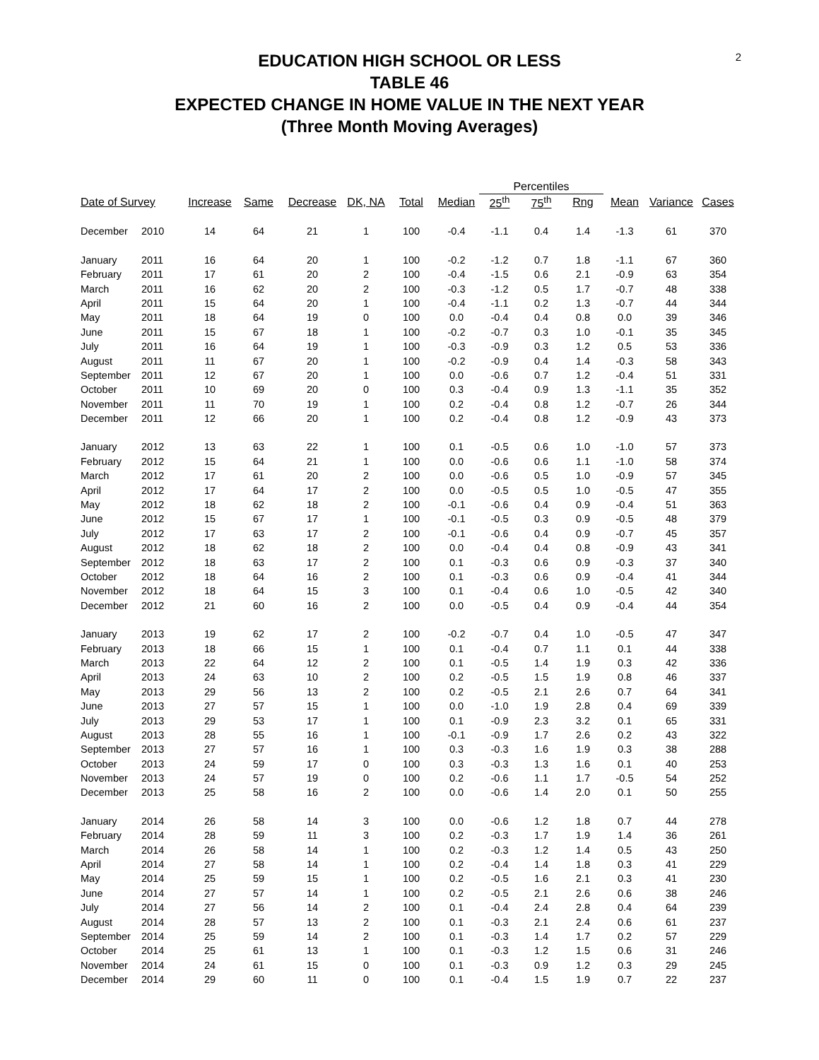2
EDUCATION HIGH SCHOOL OR LESS
TABLE 46
EXPECTED CHANGE IN HOME VALUE IN THE NEXT YEAR
(Three Month Moving Averages)
| | | | | | | | | Percentiles | | | | | |
| --- | --- | --- | --- | --- | --- | --- | --- | --- | --- | --- | --- | --- | --- |
| Date of Survey | | Increase | Same | Decrease | DK, NA | Total | Median | 25<sup>th</sup> | 75<sup>th</sup> | Rng | Mean | Variance | Cases |
| December | 2010 | 14 | 64 | 21 | 1 | 100 | -0.4 | -1.1 | 0.4 | 1.4 | -1.3 | 61 | 370 |
| January | 2011 | 16 | 64 | 20 | 1 | 100 | -0.2 | -1.2 | 0.7 | 1.8 | -1.1 | 67 | 360 |
| February | 2011 | 17 | 61 | 20 | 2 | 100 | -0.4 | -1.5 | 0.6 | 2.1 | -0.9 | 63 | 354 |
| March | 2011 | 16 | 62 | 20 | 2 | 100 | -0.3 | -1.2 | 0.5 | 1.7 | -0.7 | 48 | 338 |
| April | 2011 | 15 | 64 | 20 | 1 | 100 | -0.4 | -1.1 | 0.2 | 1.3 | -0.7 | 44 | 344 |
| May | 2011 | 18 | 64 | 19 | 0 | 100 | 0.0 | -0.4 | 0.4 | 0.8 | 0.0 | 39 | 346 |
| June | 2011 | 15 | 67 | 18 | 1 | 100 | -0.2 | -0.7 | 0.3 | 1.0 | -0.1 | 35 | 345 |
| July | 2011 | 16 | 64 | 19 | 1 | 100 | -0.3 | -0.9 | 0.3 | 1.2 | 0.5 | 53 | 336 |
| August | 2011 | 11 | 67 | 20 | 1 | 100 | -0.2 | -0.9 | 0.4 | 1.4 | -0.3 | 58 | 343 |
| September | 2011 | 12 | 67 | 20 | 1 | 100 | 0.0 | -0.6 | 0.7 | 1.2 | -0.4 | 51 | 331 |
| October | 2011 | 10 | 69 | 20 | 0 | 100 | 0.3 | -0.4 | 0.9 | 1.3 | -1.1 | 35 | 352 |
| November | 2011 | 11 | 70 | 19 | 1 | 100 | 0.2 | -0.4 | 0.8 | 1.2 | -0.7 | 26 | 344 |
| December | 2011 | 12 | 66 | 20 | 1 | 100 | 0.2 | -0.4 | 0.8 | 1.2 | -0.9 | 43 | 373 |
| January | 2012 | 13 | 63 | 22 | 1 | 100 | 0.1 | -0.5 | 0.6 | 1.0 | -1.0 | 57 | 373 |
| February | 2012 | 15 | 64 | 21 | 1 | 100 | 0.0 | -0.6 | 0.6 | 1.1 | -1.0 | 58 | 374 |
| March | 2012 | 17 | 61 | 20 | 2 | 100 | 0.0 | -0.6 | 0.5 | 1.0 | -0.9 | 57 | 345 |
| April | 2012 | 17 | 64 | 17 | 2 | 100 | 0.0 | -0.5 | 0.5 | 1.0 | -0.5 | 47 | 355 |
| May | 2012 | 18 | 62 | 18 | 2 | 100 | -0.1 | -0.6 | 0.4 | 0.9 | -0.4 | 51 | 363 |
| June | 2012 | 15 | 67 | 17 | 1 | 100 | -0.1 | -0.5 | 0.3 | 0.9 | -0.5 | 48 | 379 |
| July | 2012 | 17 | 63 | 17 | 2 | 100 | -0.1 | -0.6 | 0.4 | 0.9 | -0.7 | 45 | 357 |
| August | 2012 | 18 | 62 | 18 | 2 | 100 | 0.0 | -0.4 | 0.4 | 0.8 | -0.9 | 43 | 341 |
| September | 2012 | 18 | 63 | 17 | 2 | 100 | 0.1 | -0.3 | 0.6 | 0.9 | -0.3 | 37 | 340 |
| October | 2012 | 18 | 64 | 16 | 2 | 100 | 0.1 | -0.3 | 0.6 | 0.9 | -0.4 | 41 | 344 |
| November | 2012 | 18 | 64 | 15 | 3 | 100 | 0.1 | -0.4 | 0.6 | 1.0 | -0.5 | 42 | 340 |
| December | 2012 | 21 | 60 | 16 | 2 | 100 | 0.0 | -0.5 | 0.4 | 0.9 | -0.4 | 44 | 354 |
| January | 2013 | 19 | 62 | 17 | 2 | 100 | -0.2 | -0.7 | 0.4 | 1.0 | -0.5 | 47 | 347 |
| February | 2013 | 18 | 66 | 15 | 1 | 100 | 0.1 | -0.4 | 0.7 | 1.1 | 0.1 | 44 | 338 |
| March | 2013 | 22 | 64 | 12 | 2 | 100 | 0.1 | -0.5 | 1.4 | 1.9 | 0.3 | 42 | 336 |
| April | 2013 | 24 | 63 | 10 | 2 | 100 | 0.2 | -0.5 | 1.5 | 1.9 | 0.8 | 46 | 337 |
| May | 2013 | 29 | 56 | 13 | 2 | 100 | 0.2 | -0.5 | 2.1 | 2.6 | 0.7 | 64 | 341 |
| June | 2013 | 27 | 57 | 15 | 1 | 100 | 0.0 | -1.0 | 1.9 | 2.8 | 0.4 | 69 | 339 |
| July | 2013 | 29 | 53 | 17 | 1 | 100 | 0.1 | -0.9 | 2.3 | 3.2 | 0.1 | 65 | 331 |
| August | 2013 | 28 | 55 | 16 | 1 | 100 | -0.1 | -0.9 | 1.7 | 2.6 | 0.2 | 43 | 322 |
| September | 2013 | 27 | 57 | 16 | 1 | 100 | 0.3 | -0.3 | 1.6 | 1.9 | 0.3 | 38 | 288 |
| October | 2013 | 24 | 59 | 17 | 0 | 100 | 0.3 | -0.3 | 1.3 | 1.6 | 0.1 | 40 | 253 |
| November | 2013 | 24 | 57 | 19 | 0 | 100 | 0.2 | -0.6 | 1.1 | 1.7 | -0.5 | 54 | 252 |
| December | 2013 | 25 | 58 | 16 | 2 | 100 | 0.0 | -0.6 | 1.4 | 2.0 | 0.1 | 50 | 255 |
| January | 2014 | 26 | 58 | 14 | 3 | 100 | 0.0 | -0.6 | 1.2 | 1.8 | 0.7 | 44 | 278 |
| February | 2014 | 28 | 59 | 11 | 3 | 100 | 0.2 | -0.3 | 1.7 | 1.9 | 1.4 | 36 | 261 |
| March | 2014 | 26 | 58 | 14 | 1 | 100 | 0.2 | -0.3 | 1.2 | 1.4 | 0.5 | 43 | 250 |
| April | 2014 | 27 | 58 | 14 | 1 | 100 | 0.2 | -0.4 | 1.4 | 1.8 | 0.3 | 41 | 229 |
| May | 2014 | 25 | 59 | 15 | 1 | 100 | 0.2 | -0.5 | 1.6 | 2.1 | 0.3 | 41 | 230 |
| June | 2014 | 27 | 57 | 14 | 1 | 100 | 0.2 | -0.5 | 2.1 | 2.6 | 0.6 | 38 | 246 |
| July | 2014 | 27 | 56 | 14 | 2 | 100 | 0.1 | -0.4 | 2.4 | 2.8 | 0.4 | 64 | 239 |
| August | 2014 | 28 | 57 | 13 | 2 | 100 | 0.1 | -0.3 | 2.1 | 2.4 | 0.6 | 61 | 237 |
| September | 2014 | 25 | 59 | 14 | 2 | 100 | 0.1 | -0.3 | 1.4 | 1.7 | 0.2 | 57 | 229 |
| October | 2014 | 25 | 61 | 13 | 1 | 100 | 0.1 | -0.3 | 1.2 | 1.5 | 0.6 | 31 | 246 |
| November | 2014 | 24 | 61 | 15 | 0 | 100 | 0.1 | -0.3 | 0.9 | 1.2 | 0.3 | 29 | 245 |
| December | 2014 | 29 | 60 | 11 | 0 | 100 | 0.1 | -0.4 | 1.5 | 1.9 | 0.7 | 22 | 237 |